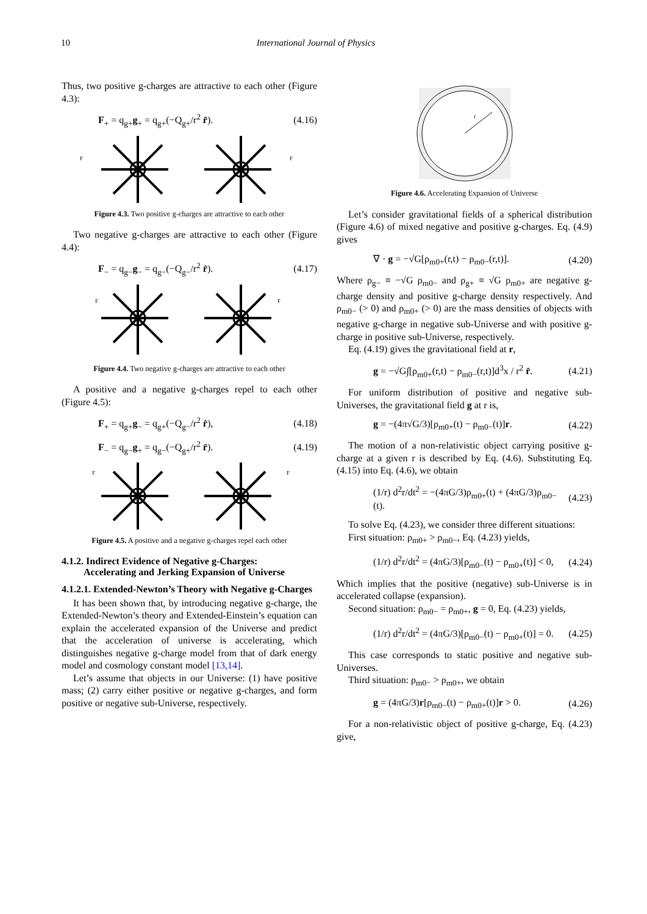10 International Journal of Physics
Thus, two positive g-charges are attractive to each other (Figure 4.3):
F<sub>+</sub> = q<sub>g+</sub>g<sub>+</sub> = q<sub>g+</sub>(−Q<sub>g+</sub>/r<sup>2</sup> r̂). (4.16)
F
F
Figure 4.3. Two positive g-charges are attractive to each other
Two negative g-charges are attractive to each other (Figure 4.4):
F<sub>−</sub> = q<sub>g−</sub>g<sub>−</sub> = q<sub>g−</sub>(−Q<sub>g−</sub>/r<sup>2</sup> r̂). (4.17)
F
F
Figure 4.4. Two negative g-charges are attractive to each other
A positive and a negative g-charges repel to each other (Figure 4.5):
F<sub>+</sub> = q<sub>g+</sub>g<sub>−</sub> = q<sub>g+</sub>(−Q<sub>g−</sub>/r<sup>2</sup> r̂), (4.18)
F<sub>−</sub> = q<sub>g−</sub>g<sub>+</sub> = q<sub>g−</sub>(−Q<sub>g+</sub>/r<sup>2</sup> r̂). (4.19)
F
F
Figure 4.5. A positive and a negative g-charges repel each other
4.1.2. Indirect Evidence of Negative g-Charges:
Accelerating and Jerking Expansion of Universe
4.1.2.1. Extended-Newton’s Theory with Negative g-Charges
It has been shown that, by introducing negative g-charge, the Extended-Newton’s theory and Extended-Einstein’s equation can explain the accelerated expansion of the Universe and predict that the acceleration of universe is accelerating, which distinguishes negative g-charge model from that of dark energy model and cosmology constant model [13,14].
Let’s assume that objects in our Universe: (1) have positive mass; (2) carry either positive or negative g-charges, and form positive or negative sub-Universe, respectively.
r
Figure 4.6. Accelerating Expansion of Universe
Let’s consider gravitational fields of a spherical distribution (Figure 4.6) of mixed negative and positive g-charges. Eq. (4.9) gives
∇ · g = −√G[ρ<sub>m0+</sub>(r,t) − ρ<sub>m0−</sub>(r,t)]. (4.20)
Where ρ<sub>g−</sub> ≡ −√G ρ<sub>m0−</sub> and ρ<sub>g+</sub> ≡ √G ρ<sub>m0+</sub> are negative g-charge density and positive g-charge density respectively. And ρ<sub>m0−</sub> (> 0) and ρ<sub>m0+</sub> (> 0) are the mass densities of objects with negative g-charge in negative sub-Universe and with positive g-charge in positive sub-Universe, respectively.
Eq. (4.19) gives the gravitational field at r,
g = −√G∫[ρ<sub>m0+</sub>(r,t) − ρ<sub>m0−</sub>(r,t)]d<sup>3</sup>x / r<sup>2</sup> r̂. (4.21)
For uniform distribution of positive and negative sub-Universes, the gravitational field g at r is,
g = −(4π√G/3)[ρ<sub>m0+</sub>(t) − ρ<sub>m0−</sub>(t)]r. (4.22)
The motion of a non-relativistic object carrying positive g-charge at a given r is described by Eq. (4.6). Substituting Eq. (4.15) into Eq. (4.6), we obtain
(1/r) d<sup>2</sup>r/dt<sup>2</sup> = −(4πG/3)ρ<sub>m0+</sub>(t) + (4πG/3)ρ<sub>m0−</sub>(t). (4.23)
To solve Eq. (4.23), we consider three different situations:
First situation: ρ<sub>m0+</sub> > ρ<sub>m0−</sub>, Eq. (4.23) yields,
(1/r) d<sup>2</sup>r/dt<sup>2</sup> = (4πG/3)[ρ<sub>m0−</sub>(t) − ρ<sub>m0+</sub>(t)] < 0, (4.24)
Which implies that the positive (negative) sub-Universe is in accelerated collapse (expansion).
Second situation: ρ<sub>m0−</sub> = ρ<sub>m0+</sub>, g = 0, Eq. (4.23) yields,
(1/r) d<sup>2</sup>r/dt<sup>2</sup> = (4πG/3)[ρ<sub>m0−</sub>(t) − ρ<sub>m0+</sub>(t)] = 0. (4.25)
This case corresponds to static positive and negative sub-Universes.
Third situation: ρ<sub>m0−</sub> > ρ<sub>m0+</sub>, we obtain
g = (4πG/3)r[ρ<sub>m0−</sub>(t) − ρ<sub>m0+</sub>(t)]r > 0. (4.26)
For a non-relativistic object of positive g-charge, Eq. (4.23) give,